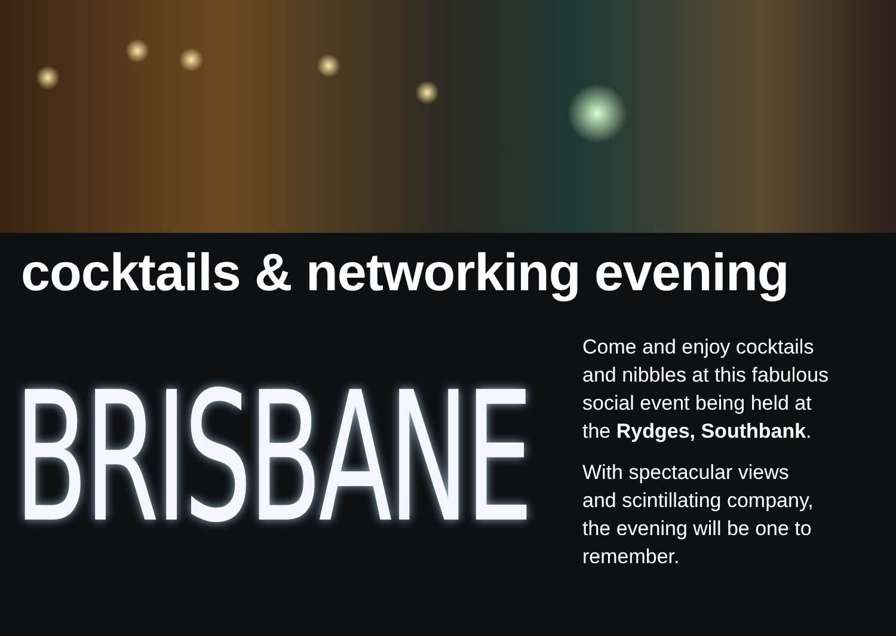cocktails & networking evening
BRISBANE
Come and enjoy cocktails
and nibbles at this fabulous
social event being held at
the Rydges, Southbank.
With spectacular views
and scintillating company,
the evening will be one to
remember.